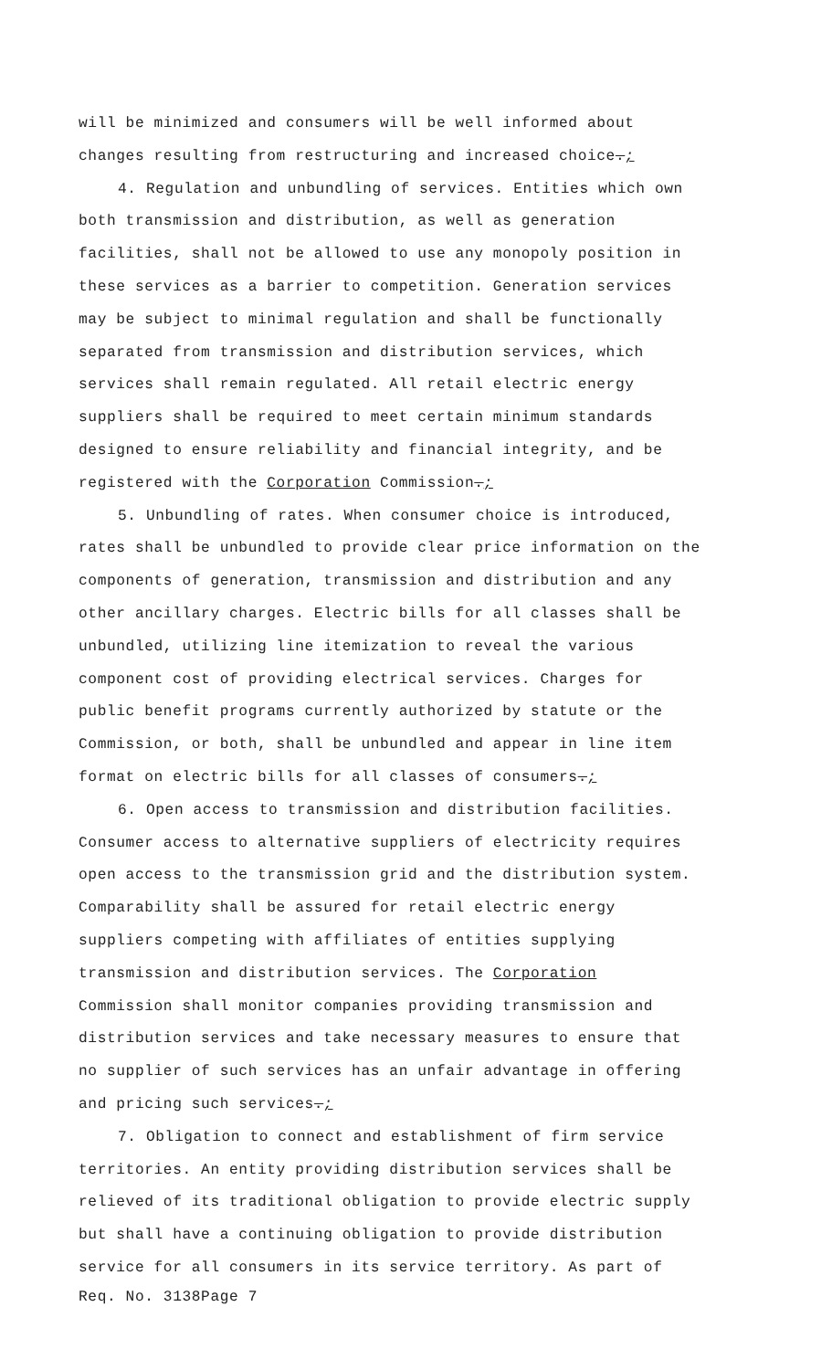will be minimized and consumers will be well informed about
changes resulting from restructuring and increased choice.;
4. Regulation and unbundling of services. Entities which own
both transmission and distribution, as well as generation
facilities, shall not be allowed to use any monopoly position in
these services as a barrier to competition. Generation services
may be subject to minimal regulation and shall be functionally
separated from transmission and distribution services, which
services shall remain regulated. All retail electric energy
suppliers shall be required to meet certain minimum standards
designed to ensure reliability and financial integrity, and be
registered with the Corporation Commission.;
5. Unbundling of rates. When consumer choice is introduced,
rates shall be unbundled to provide clear price information on the
components of generation, transmission and distribution and any
other ancillary charges. Electric bills for all classes shall be
unbundled, utilizing line itemization to reveal the various
component cost of providing electrical services. Charges for
public benefit programs currently authorized by statute or the
Commission, or both, shall be unbundled and appear in line item
format on electric bills for all classes of consumers.;
6. Open access to transmission and distribution facilities.
Consumer access to alternative suppliers of electricity requires
open access to the transmission grid and the distribution system.
Comparability shall be assured for retail electric energy
suppliers competing with affiliates of entities supplying
transmission and distribution services. The Corporation
Commission shall monitor companies providing transmission and
distribution services and take necessary measures to ensure that
no supplier of such services has an unfair advantage in offering
and pricing such services.;
7. Obligation to connect and establishment of firm service
territories. An entity providing distribution services shall be
relieved of its traditional obligation to provide electric supply
but shall have a continuing obligation to provide distribution
service for all consumers in its service territory. As part of
Req. No. 3138Page 7